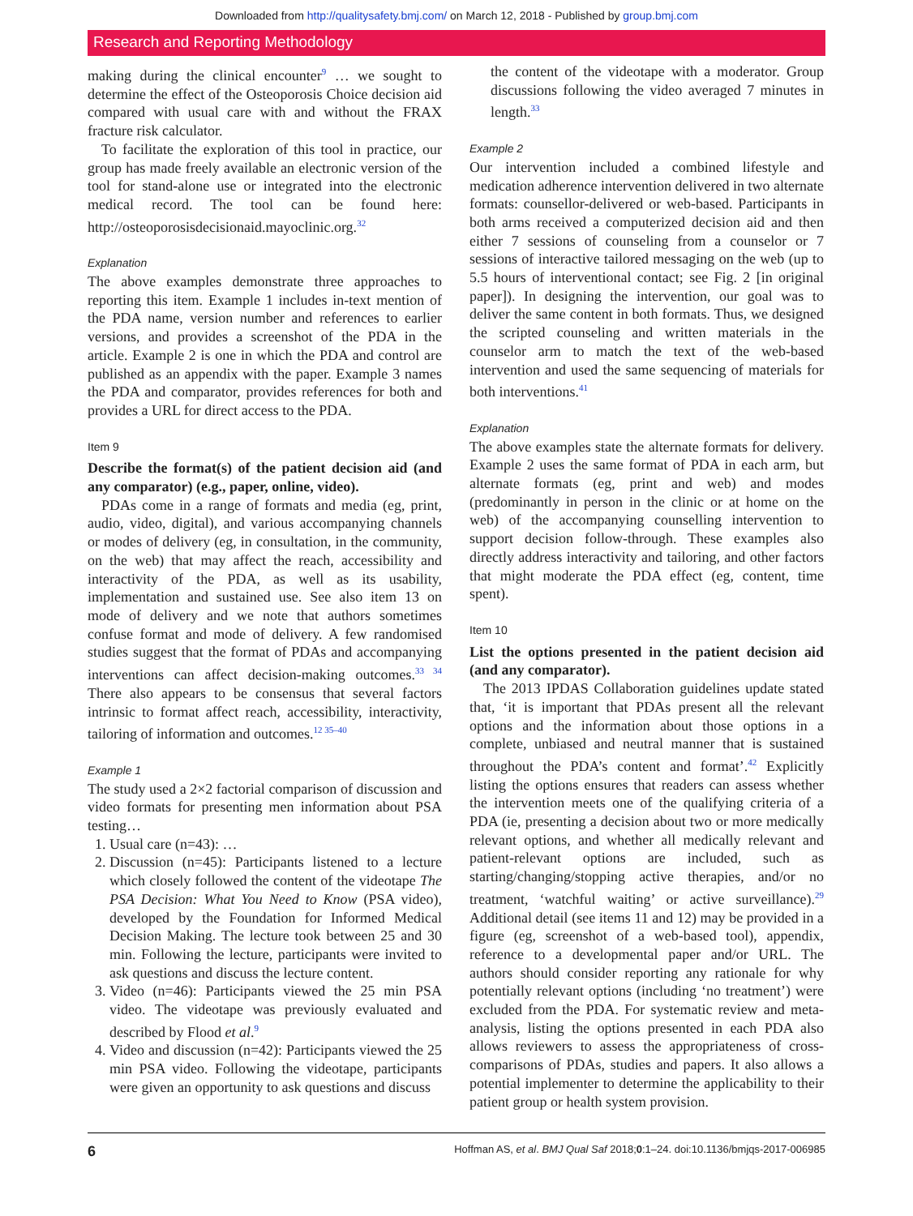Downloaded from http://qualitysafety.bmj.com/ on March 12, 2018 - Published by group.bmj.com
Research and Reporting Methodology
making during the clinical encounter<sup>9</sup> … we sought to determine the effect of the Osteoporosis Choice decision aid compared with usual care with and without the FRAX fracture risk calculator.
To facilitate the exploration of this tool in practice, our group has made freely available an electronic version of the tool for stand-alone use or integrated into the electronic medical record. The tool can be found here: http://osteoporosisdecisionaid.mayoclinic.org.<sup>32</sup>
Explanation
The above examples demonstrate three approaches to reporting this item. Example 1 includes in-text mention of the PDA name, version number and references to earlier versions, and provides a screenshot of the PDA in the article. Example 2 is one in which the PDA and control are published as an appendix with the paper. Example 3 names the PDA and comparator, provides references for both and provides a URL for direct access to the PDA.
Item 9
Describe the format(s) of the patient decision aid (and any comparator) (e.g., paper, online, video).
PDAs come in a range of formats and media (eg, print, audio, video, digital), and various accompanying channels or modes of delivery (eg, in consultation, in the community, on the web) that may affect the reach, accessibility and interactivity of the PDA, as well as its usability, implementation and sustained use. See also item 13 on mode of delivery and we note that authors sometimes confuse format and mode of delivery. A few randomised studies suggest that the format of PDAs and accompanying interventions can affect decision-making outcomes.<sup>33 34</sup> There also appears to be consensus that several factors intrinsic to format affect reach, accessibility, interactivity, tailoring of information and outcomes.<sup>12 35–40</sup>
Example 1
The study used a 2×2 factorial comparison of discussion and video formats for presenting men information about PSA testing…
1. Usual care (n=43): …
2. Discussion (n=45): Participants listened to a lecture which closely followed the content of the videotape The PSA Decision: What You Need to Know (PSA video), developed by the Foundation for Informed Medical Decision Making. The lecture took between 25 and 30 min. Following the lecture, participants were invited to ask questions and discuss the lecture content.
3. Video (n=46): Participants viewed the 25 min PSA video. The videotape was previously evaluated and described by Flood et al.<sup>9</sup>
4. Video and discussion (n=42): Participants viewed the 25 min PSA video. Following the videotape, participants were given an opportunity to ask questions and discuss
the content of the videotape with a moderator. Group discussions following the video averaged 7 minutes in length.<sup>33</sup>
Example 2
Our intervention included a combined lifestyle and medication adherence intervention delivered in two alternate formats: counsellor-delivered or web-based. Participants in both arms received a computerized decision aid and then either 7 sessions of counseling from a counselor or 7 sessions of interactive tailored messaging on the web (up to 5.5 hours of interventional contact; see Fig. 2 [in original paper]). In designing the intervention, our goal was to deliver the same content in both formats. Thus, we designed the scripted counseling and written materials in the counselor arm to match the text of the web-based intervention and used the same sequencing of materials for both interventions.<sup>41</sup>
Explanation
The above examples state the alternate formats for delivery. Example 2 uses the same format of PDA in each arm, but alternate formats (eg, print and web) and modes (predominantly in person in the clinic or at home on the web) of the accompanying counselling intervention to support decision follow-through. These examples also directly address interactivity and tailoring, and other factors that might moderate the PDA effect (eg, content, time spent).
Item 10
List the options presented in the patient decision aid (and any comparator).
The 2013 IPDAS Collaboration guidelines update stated that, ‘it is important that PDAs present all the relevant options and the information about those options in a complete, unbiased and neutral manner that is sustained throughout the PDA’s content and format’.<sup>42</sup> Explicitly listing the options ensures that readers can assess whether the intervention meets one of the qualifying criteria of a PDA (ie, presenting a decision about two or more medically relevant options, and whether all medically relevant and patient-relevant options are included, such as starting/changing/stopping active therapies, and/or no treatment, ‘watchful waiting’ or active surveillance).<sup>29</sup> Additional detail (see items 11 and 12) may be provided in a figure (eg, screenshot of a web-based tool), appendix, reference to a developmental paper and/or URL. The authors should consider reporting any rationale for why potentially relevant options (including ‘no treatment’) were excluded from the PDA. For systematic review and meta-analysis, listing the options presented in each PDA also allows reviewers to assess the appropriateness of cross-comparisons of PDAs, studies and papers. It also allows a potential implementer to determine the applicability to their patient group or health system provision.
6 Hoffman AS, et al. BMJ Qual Saf 2018;0:1–24. doi:10.1136/bmjqs-2017-006985